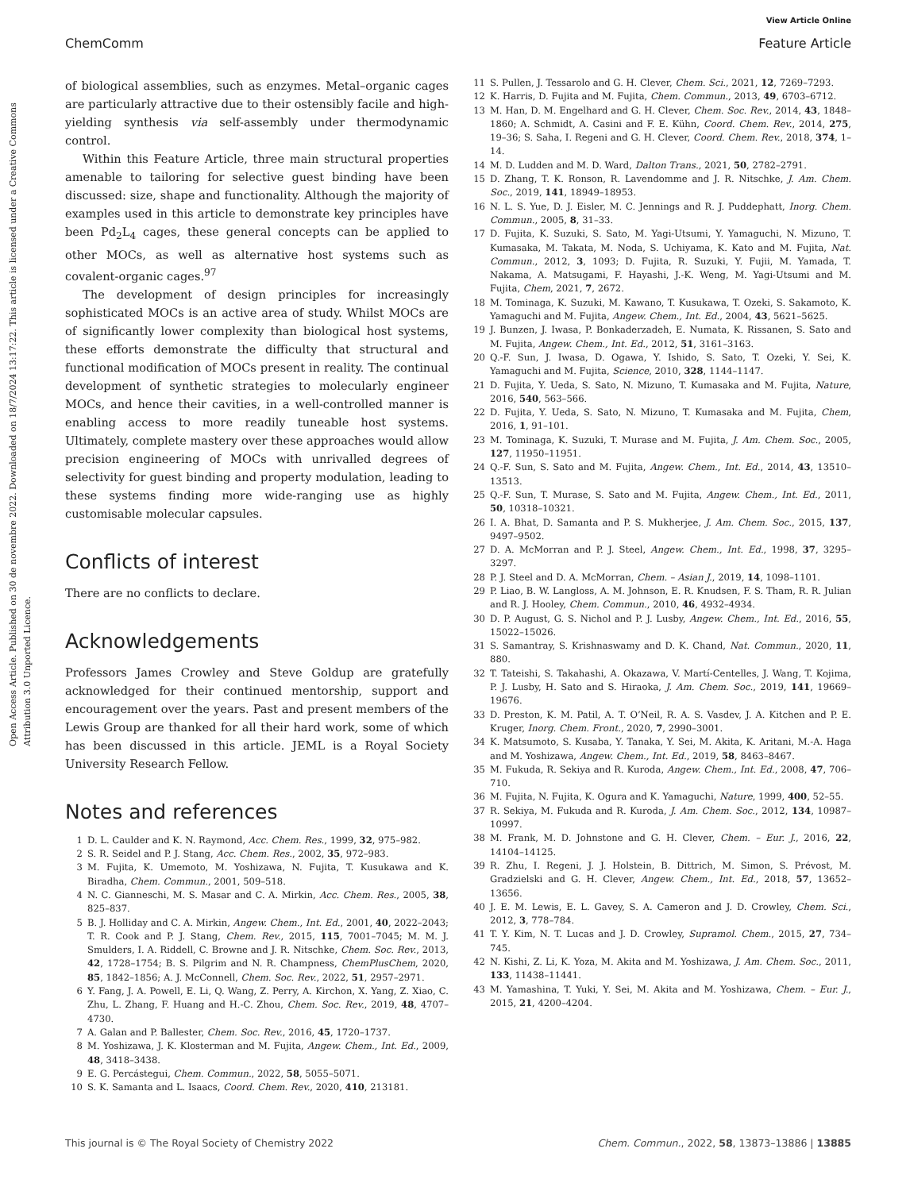View Article Online
ChemComm Feature Article
Open Access Article. Published on 30 de novembre 2022. Downloaded on 18/7/2024 13:17:22. This article is licensed under a Creative Commons Attribution 3.0 Unported Licence.
of biological assemblies, such as enzymes. Metal–organic cages are particularly attractive due to their ostensibly facile and high-yielding synthesis via self-assembly under thermodynamic control.
Within this Feature Article, three main structural properties amenable to tailoring for selective guest binding have been discussed: size, shape and functionality. Although the majority of examples used in this article to demonstrate key principles have been Pd<sub>2</sub>L<sub>4</sub> cages, these general concepts can be applied to other MOCs, as well as alternative host systems such as covalent-organic cages.<sup>97</sup>
The development of design principles for increasingly sophisticated MOCs is an active area of study. Whilst MOCs are of significantly lower complexity than biological host systems, these efforts demonstrate the difficulty that structural and functional modification of MOCs present in reality. The continual development of synthetic strategies to molecularly engineer MOCs, and hence their cavities, in a well-controlled manner is enabling access to more readily tuneable host systems. Ultimately, complete mastery over these approaches would allow precision engineering of MOCs with unrivalled degrees of selectivity for guest binding and property modulation, leading to these systems finding more wide-ranging use as highly customisable molecular capsules.
Conflicts of interest
There are no conflicts to declare.
Acknowledgements
Professors James Crowley and Steve Goldup are gratefully acknowledged for their continued mentorship, support and encouragement over the years. Past and present members of the Lewis Group are thanked for all their hard work, some of which has been discussed in this article. JEML is a Royal Society University Research Fellow.
Notes and references
1 D. L. Caulder and K. N. Raymond, Acc. Chem. Res., 1999, 32, 975–982.
2 S. R. Seidel and P. J. Stang, Acc. Chem. Res., 2002, 35, 972–983.
3 M. Fujita, K. Umemoto, M. Yoshizawa, N. Fujita, T. Kusukawa and K. Biradha, Chem. Commun., 2001, 509–518.
4 N. C. Gianneschi, M. S. Masar and C. A. Mirkin, Acc. Chem. Res., 2005, 38, 825–837.
5 B. J. Holliday and C. A. Mirkin, Angew. Chem., Int. Ed., 2001, 40, 2022–2043; T. R. Cook and P. J. Stang, Chem. Rev., 2015, 115, 7001–7045; M. M. J. Smulders, I. A. Riddell, C. Browne and J. R. Nitschke, Chem. Soc. Rev., 2013, 42, 1728–1754; B. S. Pilgrim and N. R. Champness, ChemPlusChem, 2020, 85, 1842–1856; A. J. McConnell, Chem. Soc. Rev., 2022, 51, 2957–2971.
6 Y. Fang, J. A. Powell, E. Li, Q. Wang, Z. Perry, A. Kirchon, X. Yang, Z. Xiao, C. Zhu, L. Zhang, F. Huang and H.-C. Zhou, Chem. Soc. Rev., 2019, 48, 4707–4730.
7 A. Galan and P. Ballester, Chem. Soc. Rev., 2016, 45, 1720–1737.
8 M. Yoshizawa, J. K. Klosterman and M. Fujita, Angew. Chem., Int. Ed., 2009, 48, 3418–3438.
9 E. G. Percástegui, Chem. Commun., 2022, 58, 5055–5071.
10 S. K. Samanta and L. Isaacs, Coord. Chem. Rev., 2020, 410, 213181.
11 S. Pullen, J. Tessarolo and G. H. Clever, Chem. Sci., 2021, 12, 7269–7293.
12 K. Harris, D. Fujita and M. Fujita, Chem. Commun., 2013, 49, 6703–6712.
13 M. Han, D. M. Engelhard and G. H. Clever, Chem. Soc. Rev., 2014, 43, 1848–1860; A. Schmidt, A. Casini and F. E. Kühn, Coord. Chem. Rev., 2014, 275, 19–36; S. Saha, I. Regeni and G. H. Clever, Coord. Chem. Rev., 2018, 374, 1–14.
14 M. D. Ludden and M. D. Ward, Dalton Trans., 2021, 50, 2782–2791.
15 D. Zhang, T. K. Ronson, R. Lavendomme and J. R. Nitschke, J. Am. Chem. Soc., 2019, 141, 18949–18953.
16 N. L. S. Yue, D. J. Eisler, M. C. Jennings and R. J. Puddephatt, Inorg. Chem. Commun., 2005, 8, 31–33.
17 D. Fujita, K. Suzuki, S. Sato, M. Yagi-Utsumi, Y. Yamaguchi, N. Mizuno, T. Kumasaka, M. Takata, M. Noda, S. Uchiyama, K. Kato and M. Fujita, Nat. Commun., 2012, 3, 1093; D. Fujita, R. Suzuki, Y. Fujii, M. Yamada, T. Nakama, A. Matsugami, F. Hayashi, J.-K. Weng, M. Yagi-Utsumi and M. Fujita, Chem, 2021, 7, 2672.
18 M. Tominaga, K. Suzuki, M. Kawano, T. Kusukawa, T. Ozeki, S. Sakamoto, K. Yamaguchi and M. Fujita, Angew. Chem., Int. Ed., 2004, 43, 5621–5625.
19 J. Bunzen, J. Iwasa, P. Bonkaderzadeh, E. Numata, K. Rissanen, S. Sato and M. Fujita, Angew. Chem., Int. Ed., 2012, 51, 3161–3163.
20 Q.-F. Sun, J. Iwasa, D. Ogawa, Y. Ishido, S. Sato, T. Ozeki, Y. Sei, K. Yamaguchi and M. Fujita, Science, 2010, 328, 1144–1147.
21 D. Fujita, Y. Ueda, S. Sato, N. Mizuno, T. Kumasaka and M. Fujita, Nature, 2016, 540, 563–566.
22 D. Fujita, Y. Ueda, S. Sato, N. Mizuno, T. Kumasaka and M. Fujita, Chem, 2016, 1, 91–101.
23 M. Tominaga, K. Suzuki, T. Murase and M. Fujita, J. Am. Chem. Soc., 2005, 127, 11950–11951.
24 Q.-F. Sun, S. Sato and M. Fujita, Angew. Chem., Int. Ed., 2014, 43, 13510–13513.
25 Q.-F. Sun, T. Murase, S. Sato and M. Fujita, Angew. Chem., Int. Ed., 2011, 50, 10318–10321.
26 I. A. Bhat, D. Samanta and P. S. Mukherjee, J. Am. Chem. Soc., 2015, 137, 9497–9502.
27 D. A. McMorran and P. J. Steel, Angew. Chem., Int. Ed., 1998, 37, 3295–3297.
28 P. J. Steel and D. A. McMorran, Chem. – Asian J., 2019, 14, 1098–1101.
29 P. Liao, B. W. Langloss, A. M. Johnson, E. R. Knudsen, F. S. Tham, R. R. Julian and R. J. Hooley, Chem. Commun., 2010, 46, 4932–4934.
30 D. P. August, G. S. Nichol and P. J. Lusby, Angew. Chem., Int. Ed., 2016, 55, 15022–15026.
31 S. Samantray, S. Krishnaswamy and D. K. Chand, Nat. Commun., 2020, 11, 880.
32 T. Tateishi, S. Takahashi, A. Okazawa, V. Martí-Centelles, J. Wang, T. Kojima, P. J. Lusby, H. Sato and S. Hiraoka, J. Am. Chem. Soc., 2019, 141, 19669–19676.
33 D. Preston, K. M. Patil, A. T. O’Neil, R. A. S. Vasdev, J. A. Kitchen and P. E. Kruger, Inorg. Chem. Front., 2020, 7, 2990–3001.
34 K. Matsumoto, S. Kusaba, Y. Tanaka, Y. Sei, M. Akita, K. Aritani, M.-A. Haga and M. Yoshizawa, Angew. Chem., Int. Ed., 2019, 58, 8463–8467.
35 M. Fukuda, R. Sekiya and R. Kuroda, Angew. Chem., Int. Ed., 2008, 47, 706–710.
36 M. Fujita, N. Fujita, K. Ogura and K. Yamaguchi, Nature, 1999, 400, 52–55.
37 R. Sekiya, M. Fukuda and R. Kuroda, J. Am. Chem. Soc., 2012, 134, 10987–10997.
38 M. Frank, M. D. Johnstone and G. H. Clever, Chem. – Eur. J., 2016, 22, 14104–14125.
39 R. Zhu, I. Regeni, J. J. Holstein, B. Dittrich, M. Simon, S. Prévost, M. Gradzielski and G. H. Clever, Angew. Chem., Int. Ed., 2018, 57, 13652–13656.
40 J. E. M. Lewis, E. L. Gavey, S. A. Cameron and J. D. Crowley, Chem. Sci., 2012, 3, 778–784.
41 T. Y. Kim, N. T. Lucas and J. D. Crowley, Supramol. Chem., 2015, 27, 734–745.
42 N. Kishi, Z. Li, K. Yoza, M. Akita and M. Yoshizawa, J. Am. Chem. Soc., 2011, 133, 11438–11441.
43 M. Yamashina, T. Yuki, Y. Sei, M. Akita and M. Yoshizawa, Chem. – Eur. J., 2015, 21, 4200–4204.
This journal is © The Royal Society of Chemistry 2022 Chem. Commun., 2022, 58, 13873–13886 | 13885